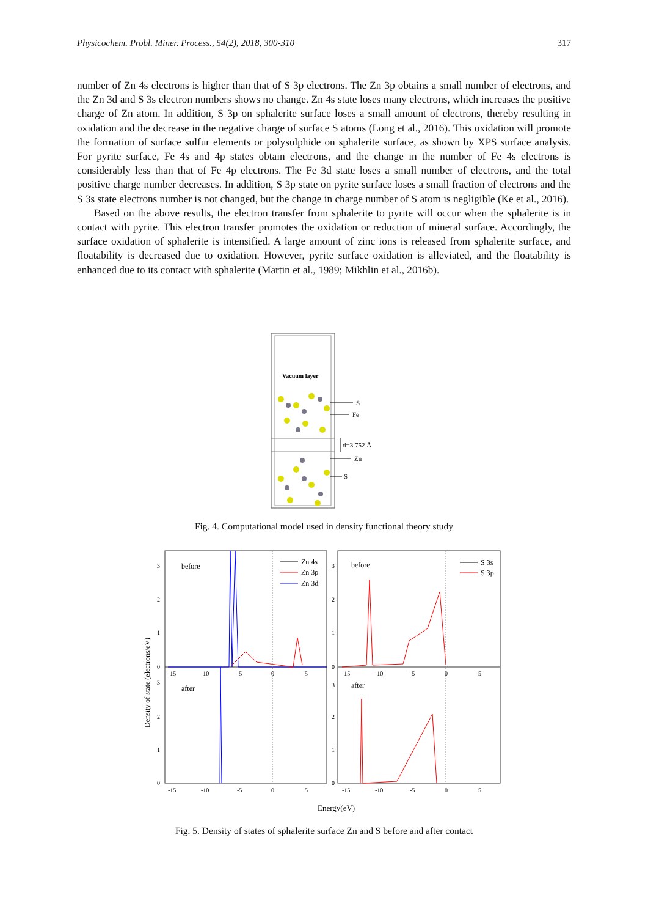Physicochem. Probl. Miner. Process., 54(2), 2018, 300-310 317
number of Zn 4s electrons is higher than that of S 3p electrons. The Zn 3p obtains a small number of electrons, and the Zn 3d and S 3s electron numbers shows no change. Zn 4s state loses many electrons, which increases the positive charge of Zn atom. In addition, S 3p on sphalerite surface loses a small amount of electrons, thereby resulting in oxidation and the decrease in the negative charge of surface S atoms (Long et al., 2016). This oxidation will promote the formation of surface sulfur elements or polysulphide on sphalerite surface, as shown by XPS surface analysis. For pyrite surface, Fe 4s and 4p states obtain electrons, and the change in the number of Fe 4s electrons is considerably less than that of Fe 4p electrons. The Fe 3d state loses a small number of electrons, and the total positive charge number decreases. In addition, S 3p state on pyrite surface loses a small fraction of electrons and the S 3s state electrons number is not changed, but the change in charge number of S atom is negligible (Ke et al., 2016).
Based on the above results, the electron transfer from sphalerite to pyrite will occur when the sphalerite is in contact with pyrite. This electron transfer promotes the oxidation or reduction of mineral surface. Accordingly, the surface oxidation of sphalerite is intensified. A large amount of zinc ions is released from sphalerite surface, and floatability is decreased due to oxidation. However, pyrite surface oxidation is alleviated, and the floatability is enhanced due to its contact with sphalerite (Martin et al., 1989; Mikhlin et al., 2016b).
Vacuum layer
S
Fe
d=3.752 Å
Zn
S
Fig. 4. Computational model used in density functional theory study
before
after
before
after
Zn 4s
Zn 3p
Zn 3d
S 3s
S 3p
3
2
1
0
3
2
1
0
3
2
1
0
3
2
1
0
-15
-10
-5
0
5
-15
-10
-5
0
5
-15
-10
-5
0
5
-15
-10
-5
0
5
Density of state (electrons/eV)
Energy(eV)
Fig. 5. Density of states of sphalerite surface Zn and S before and after contact